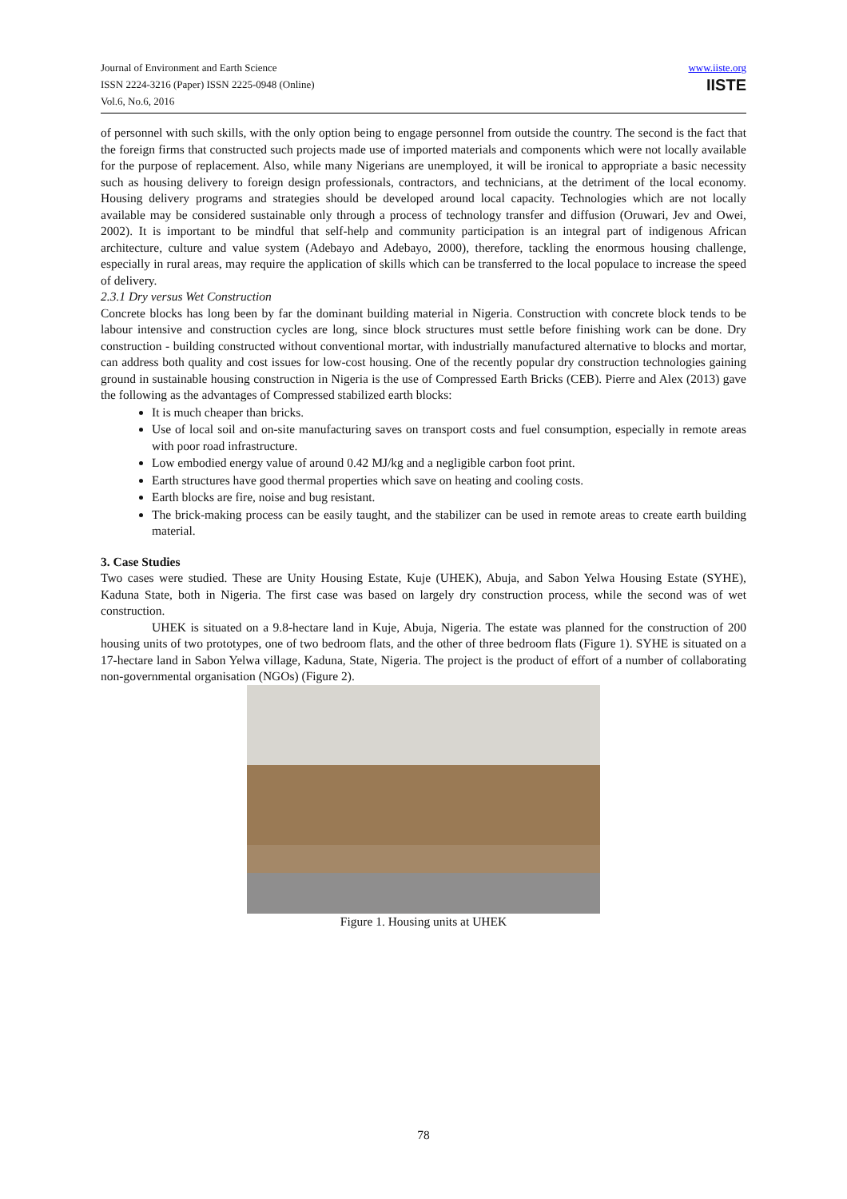Journal of Environment and Earth Science
ISSN 2224-3216 (Paper) ISSN 2225-0948 (Online)
Vol.6, No.6, 2016
www.iiste.org
IISTE
of personnel with such skills, with the only option being to engage personnel from outside the country. The second is the fact that the foreign firms that constructed such projects made use of imported materials and components which were not locally available for the purpose of replacement. Also, while many Nigerians are unemployed, it will be ironical to appropriate a basic necessity such as housing delivery to foreign design professionals, contractors, and technicians, at the detriment of the local economy. Housing delivery programs and strategies should be developed around local capacity. Technologies which are not locally available may be considered sustainable only through a process of technology transfer and diffusion (Oruwari, Jev and Owei, 2002). It is important to be mindful that self-help and community participation is an integral part of indigenous African architecture, culture and value system (Adebayo and Adebayo, 2000), therefore, tackling the enormous housing challenge, especially in rural areas, may require the application of skills which can be transferred to the local populace to increase the speed of delivery.
2.3.1 Dry versus Wet Construction
Concrete blocks has long been by far the dominant building material in Nigeria. Construction with concrete block tends to be labour intensive and construction cycles are long, since block structures must settle before finishing work can be done. Dry construction - building constructed without conventional mortar, with industrially manufactured alternative to blocks and mortar, can address both quality and cost issues for low-cost housing. One of the recently popular dry construction technologies gaining ground in sustainable housing construction in Nigeria is the use of Compressed Earth Bricks (CEB). Pierre and Alex (2013) gave the following as the advantages of Compressed stabilized earth blocks:
It is much cheaper than bricks.
Use of local soil and on-site manufacturing saves on transport costs and fuel consumption, especially in remote areas with poor road infrastructure.
Low embodied energy value of around 0.42 MJ/kg and a negligible carbon foot print.
Earth structures have good thermal properties which save on heating and cooling costs.
Earth blocks are fire, noise and bug resistant.
The brick-making process can be easily taught, and the stabilizer can be used in remote areas to create earth building material.
3. Case Studies
Two cases were studied. These are Unity Housing Estate, Kuje (UHEK), Abuja, and Sabon Yelwa Housing Estate (SYHE), Kaduna State, both in Nigeria. The first case was based on largely dry construction process, while the second was of wet construction.
UHEK is situated on a 9.8-hectare land in Kuje, Abuja, Nigeria. The estate was planned for the construction of 200 housing units of two prototypes, one of two bedroom flats, and the other of three bedroom flats (Figure 1). SYHE is situated on a 17-hectare land in Sabon Yelwa village, Kaduna, State, Nigeria. The project is the product of effort of a number of collaborating non-governmental organisation (NGOs) (Figure 2).
Figure 1. Housing units at UHEK
78